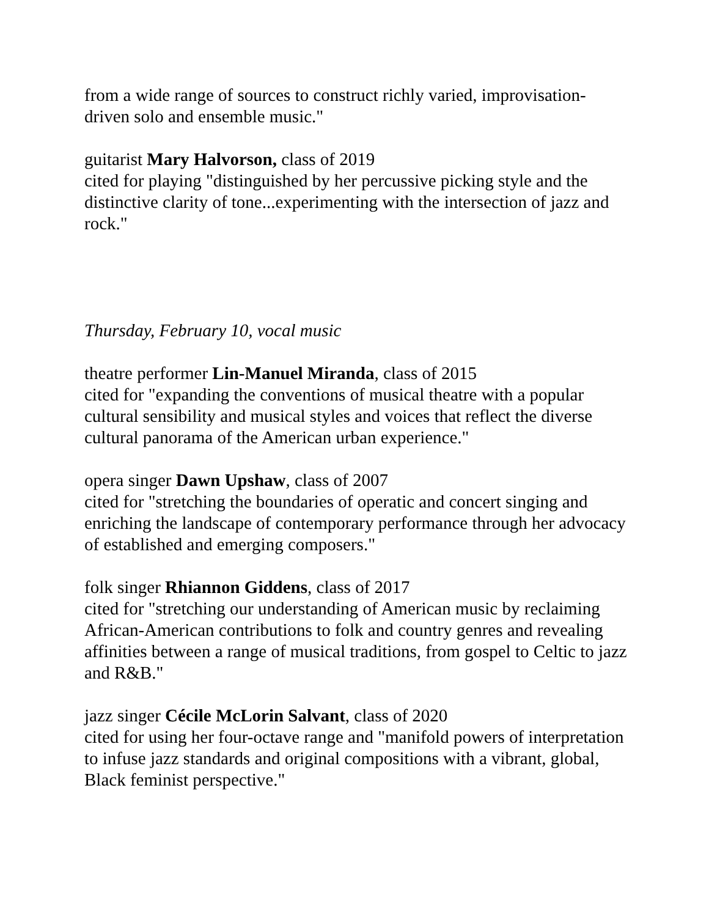from a wide range of sources to construct richly varied, improvisation-driven solo and ensemble music."
guitarist Mary Halvorson, class of 2019
cited for playing "distinguished by her percussive picking style and the distinctive clarity of tone...experimenting with the intersection of jazz and rock."
Thursday, February 10, vocal music
theatre performer Lin-Manuel Miranda, class of 2015
cited for "expanding the conventions of musical theatre with a popular cultural sensibility and musical styles and voices that reflect the diverse cultural panorama of the American urban experience."
opera singer Dawn Upshaw, class of 2007
cited for "stretching the boundaries of operatic and concert singing and enriching the landscape of contemporary performance through her advocacy of established and emerging composers."
folk singer Rhiannon Giddens, class of 2017
cited for "stretching our understanding of American music by reclaiming African-American contributions to folk and country genres and revealing affinities between a range of musical traditions, from gospel to Celtic to jazz and R&B."
jazz singer Cécile McLorin Salvant, class of 2020
cited for using her four-octave range and "manifold powers of interpretation to infuse jazz standards and original compositions with a vibrant, global, Black feminist perspective."